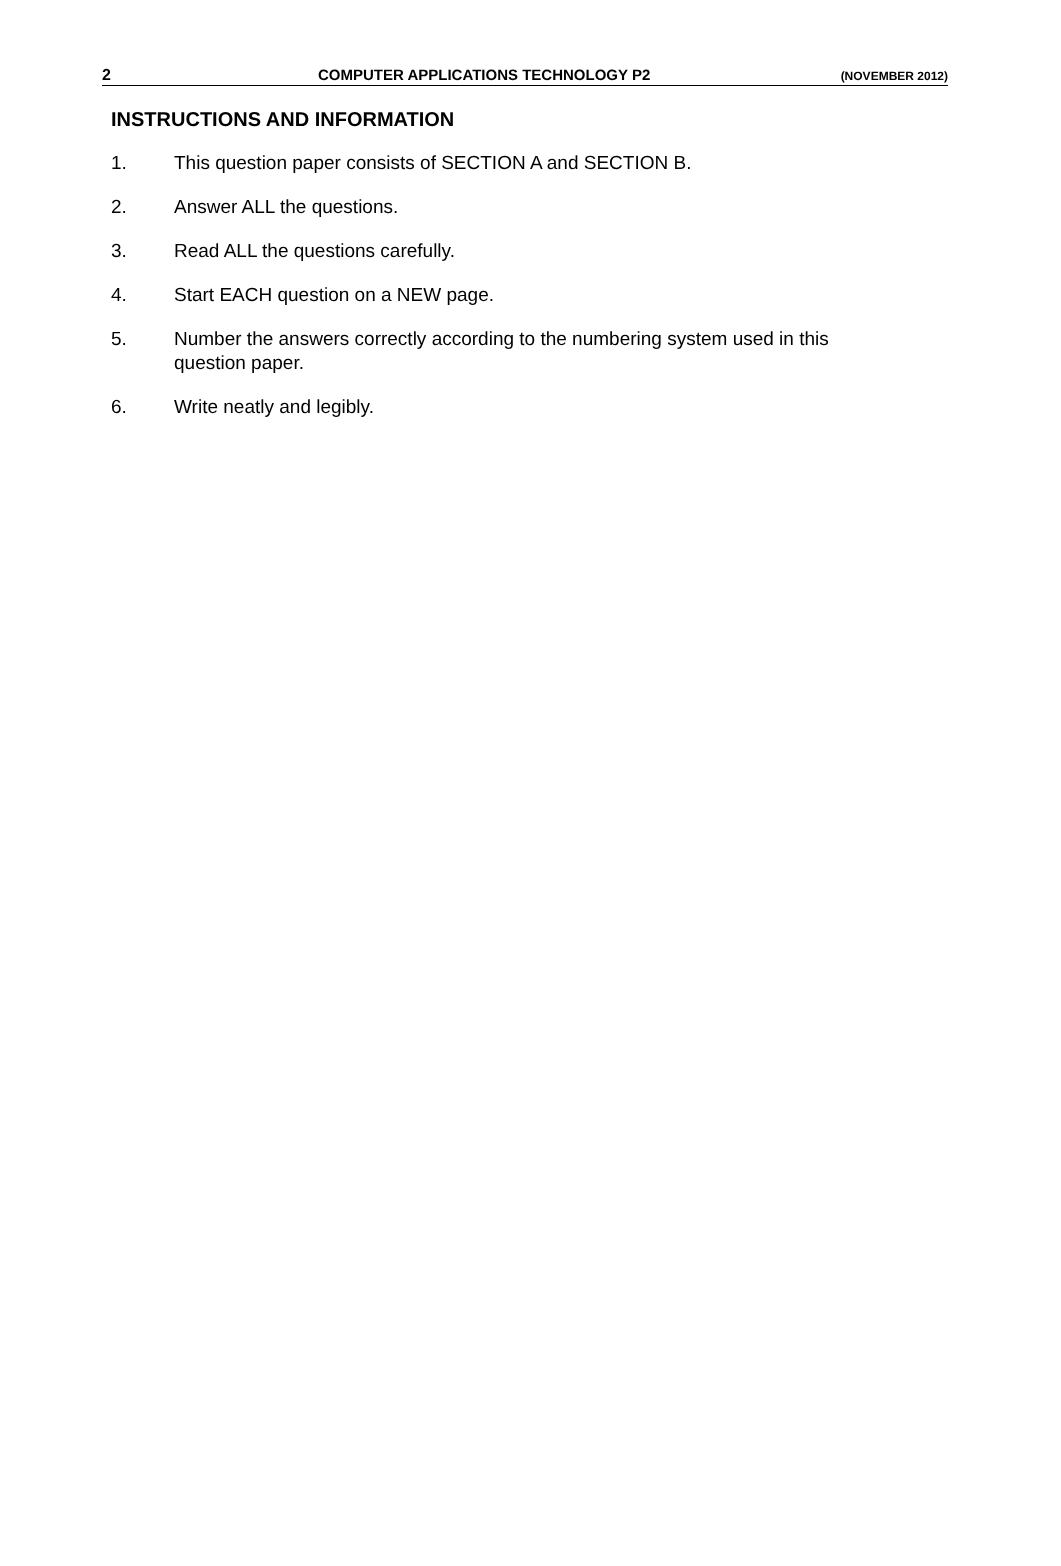2 COMPUTER APPLICATIONS TECHNOLOGY P2 (NOVEMBER 2012)
INSTRUCTIONS AND INFORMATION
1. This question paper consists of SECTION A and SECTION B.
2. Answer ALL the questions.
3. Read ALL the questions carefully.
4. Start EACH question on a NEW page.
5. Number the answers correctly according to the numbering system used in this question paper.
6. Write neatly and legibly.